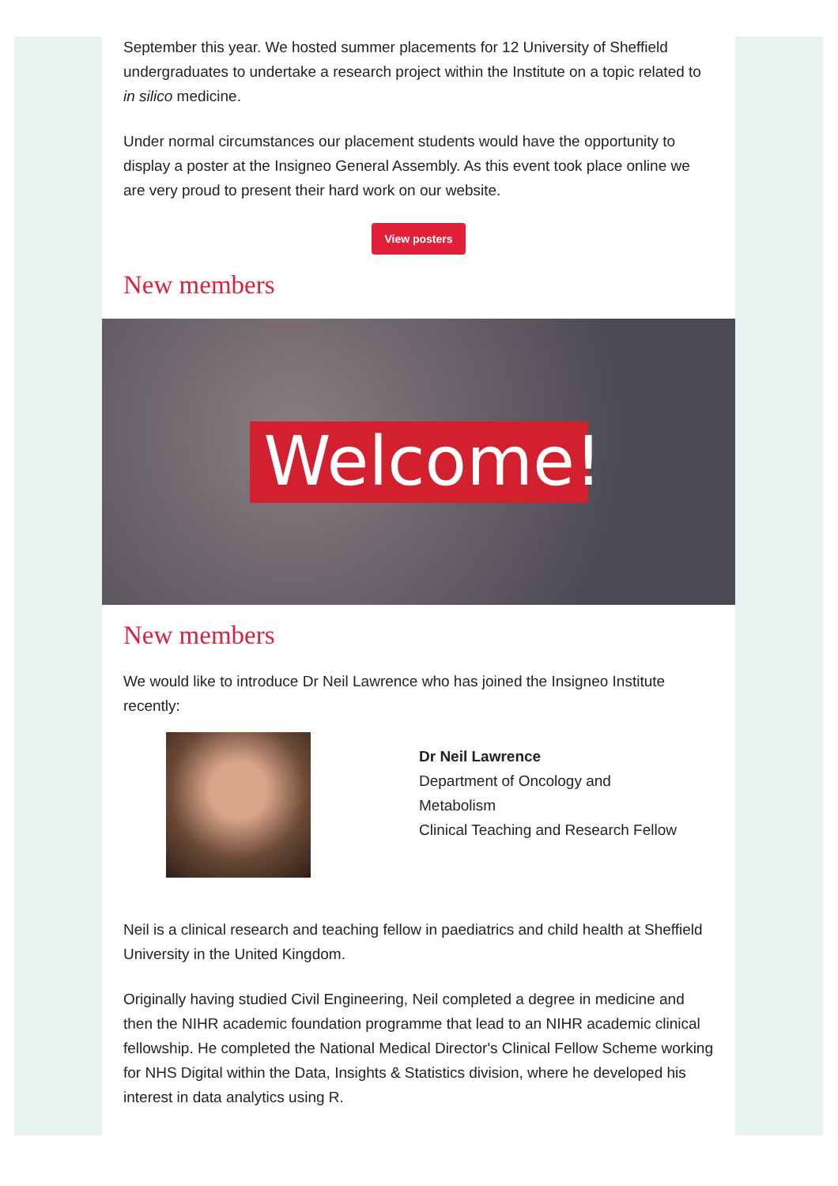September this year. We hosted summer placements for 12 University of Sheffield undergraduates to undertake a research project within the Institute on a topic related to in silico medicine.
Under normal circumstances our placement students would have the opportunity to display a poster at the Insigneo General Assembly. As this event took place online we are very proud to present their hard work on our website.
View posters
New members
Welcome!
New members
We would like to introduce Dr Neil Lawrence who has joined the Insigneo Institute recently:
Dr Neil Lawrence
Department of Oncology and
Metabolism
Clinical Teaching and Research Fellow
Neil is a clinical research and teaching fellow in paediatrics and child health at Sheffield University in the United Kingdom.
Originally having studied Civil Engineering, Neil completed a degree in medicine and then the NIHR academic foundation programme that lead to an NIHR academic clinical fellowship. He completed the National Medical Director's Clinical Fellow Scheme working for NHS Digital within the Data, Insights & Statistics division, where he developed his interest in data analytics using R.